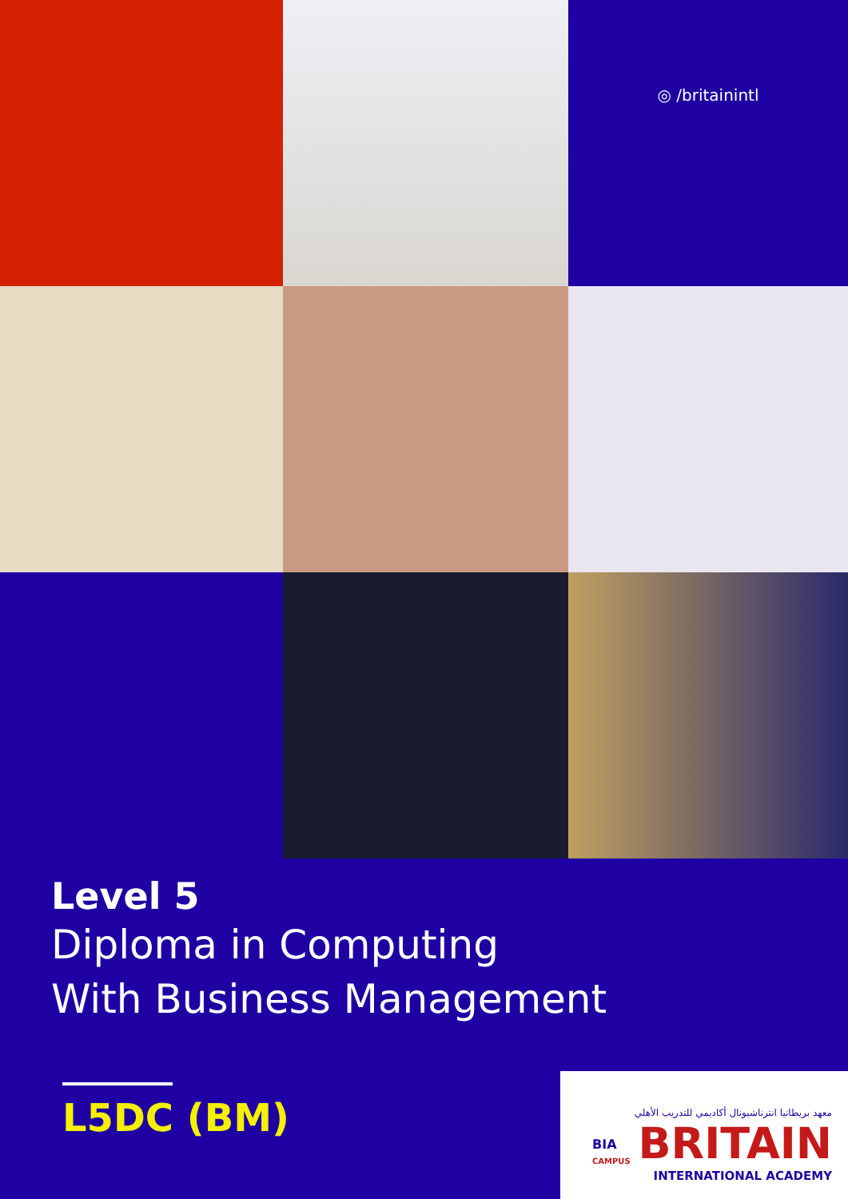◎ /britainintl
Level 5
Diploma in Computing
With Business Management
L5DC (BM)
معهد بريطانيا انترناشيونال أكاديمي للتدريب الأهلي
BRITAIN
INTERNATIONAL ACADEMY
BIA
CAMPUS